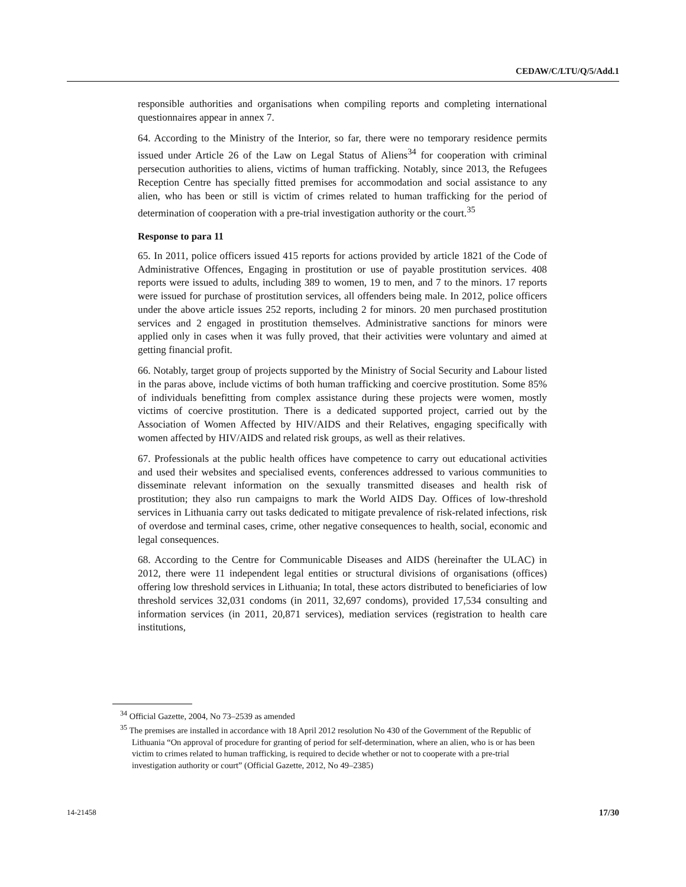CEDAW/C/LTU/Q/5/Add.1
responsible authorities and organisations when compiling reports and completing international questionnaires appear in annex 7.
64. According to the Ministry of the Interior, so far, there were no temporary residence permits issued under Article 26 of the Law on Legal Status of Aliens<sup>34</sup> for cooperation with criminal persecution authorities to aliens, victims of human trafficking. Notably, since 2013, the Refugees Reception Centre has specially fitted premises for accommodation and social assistance to any alien, who has been or still is victim of crimes related to human trafficking for the period of determination of cooperation with a pre-trial investigation authority or the court.<sup>35</sup>
Response to para 11
65. In 2011, police officers issued 415 reports for actions provided by article 1821 of the Code of Administrative Offences, Engaging in prostitution or use of payable prostitution services. 408 reports were issued to adults, including 389 to women, 19 to men, and 7 to the minors. 17 reports were issued for purchase of prostitution services, all offenders being male. In 2012, police officers under the above article issues 252 reports, including 2 for minors. 20 men purchased prostitution services and 2 engaged in prostitution themselves. Administrative sanctions for minors were applied only in cases when it was fully proved, that their activities were voluntary and aimed at getting financial profit.
66. Notably, target group of projects supported by the Ministry of Social Security and Labour listed in the paras above, include victims of both human trafficking and coercive prostitution. Some 85% of individuals benefitting from complex assistance during these projects were women, mostly victims of coercive prostitution. There is a dedicated supported project, carried out by the Association of Women Affected by HIV/AIDS and their Relatives, engaging specifically with women affected by HIV/AIDS and related risk groups, as well as their relatives.
67. Professionals at the public health offices have competence to carry out educational activities and used their websites and specialised events, conferences addressed to various communities to disseminate relevant information on the sexually transmitted diseases and health risk of prostitution; they also run campaigns to mark the World AIDS Day. Offices of low-threshold services in Lithuania carry out tasks dedicated to mitigate prevalence of risk-related infections, risk of overdose and terminal cases, crime, other negative consequences to health, social, economic and legal consequences.
68. According to the Centre for Communicable Diseases and AIDS (hereinafter the ULAC) in 2012, there were 11 independent legal entities or structural divisions of organisations (offices) offering low threshold services in Lithuania; In total, these actors distributed to beneficiaries of low threshold services 32,031 condoms (in 2011, 32,697 condoms), provided 17,534 consulting and information services (in 2011, 20,871 services), mediation services (registration to health care institutions,
<sup>34</sup> Official Gazette, 2004, No 73–2539 as amended
<sup>35</sup> The premises are installed in accordance with 18 April 2012 resolution No 430 of the Government of the Republic of Lithuania “On approval of procedure for granting of period for self-determination, where an alien, who is or has been victim to crimes related to human trafficking, is required to decide whether or not to cooperate with a pre-trial investigation authority or court” (Official Gazette, 2012, No 49–2385)
14-21458 17/30